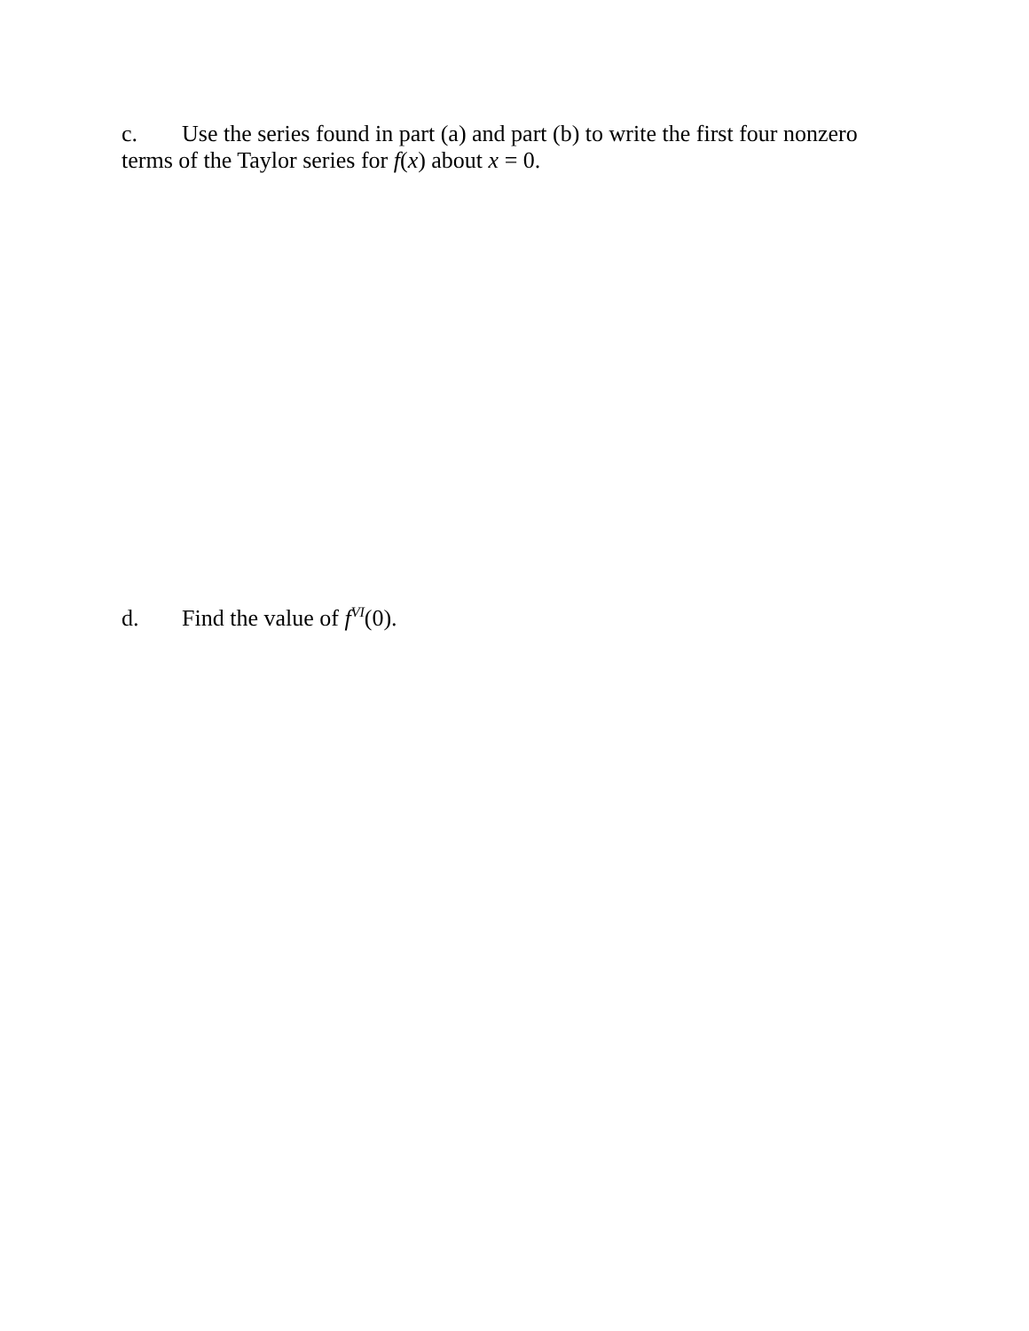c. Use the series found in part (a) and part (b) to write the first four nonzero terms of the Taylor series for f(x) about x = 0.
d. Find the value of f<sup>VI</sup>(0).